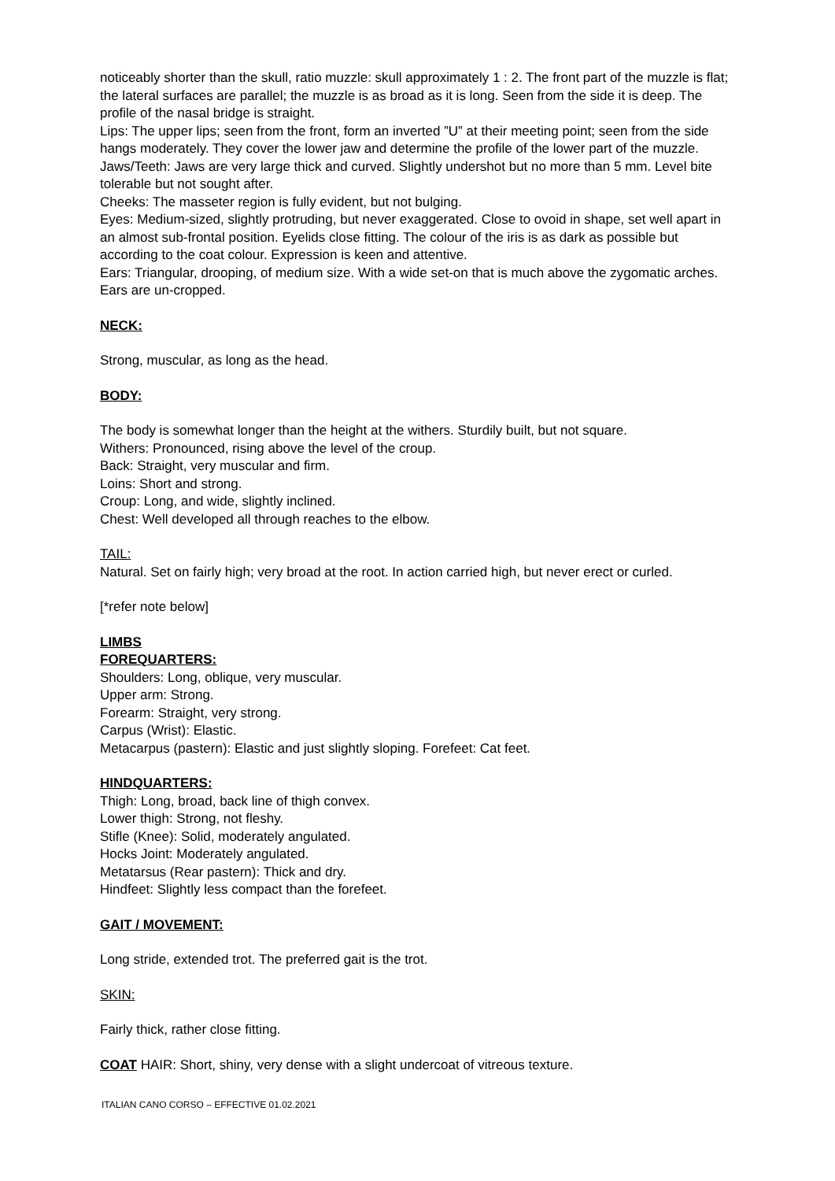noticeably shorter than the skull, ratio muzzle: skull approximately 1 : 2. The front part of the muzzle is flat; the lateral surfaces are parallel; the muzzle is as broad as it is long. Seen from the side it is deep. The profile of the nasal bridge is straight.
Lips: The upper lips; seen from the front, form an inverted ”U” at their meeting point; seen from the side hangs moderately. They cover the lower jaw and determine the profile of the lower part of the muzzle.
Jaws/Teeth: Jaws are very large thick and curved. Slightly undershot but no more than 5 mm. Level bite tolerable but not sought after.
Cheeks: The masseter region is fully evident, but not bulging.
Eyes: Medium-sized, slightly protruding, but never exaggerated. Close to ovoid in shape, set well apart in an almost sub-frontal position. Eyelids close fitting. The colour of the iris is as dark as possible but according to the coat colour. Expression is keen and attentive.
Ears: Triangular, drooping, of medium size. With a wide set-on that is much above the zygomatic arches. Ears are un-cropped.
NECK:
Strong, muscular, as long as the head.
BODY:
The body is somewhat longer than the height at the withers. Sturdily built, but not square.
Withers: Pronounced, rising above the level of the croup.
Back: Straight, very muscular and firm.
Loins: Short and strong.
Croup: Long, and wide, slightly inclined.
Chest: Well developed all through reaches to the elbow.
TAIL:
Natural. Set on fairly high; very broad at the root. In action carried high, but never erect or curled.
[*refer note below]
LIMBS
FOREQUARTERS:
Shoulders: Long, oblique, very muscular.
Upper arm: Strong.
Forearm: Straight, very strong.
Carpus (Wrist): Elastic.
Metacarpus (pastern): Elastic and just slightly sloping. Forefeet: Cat feet.
HINDQUARTERS:
Thigh: Long, broad, back line of thigh convex.
Lower thigh: Strong, not fleshy.
Stifle (Knee): Solid, moderately angulated.
Hocks Joint: Moderately angulated.
Metatarsus (Rear pastern): Thick and dry.
Hindfeet: Slightly less compact than the forefeet.
GAIT / MOVEMENT:
Long stride, extended trot. The preferred gait is the trot.
SKIN:
Fairly thick, rather close fitting.
COAT HAIR: Short, shiny, very dense with a slight undercoat of vitreous texture.
ITALIAN CANO CORSO – EFFECTIVE 01.02.2021